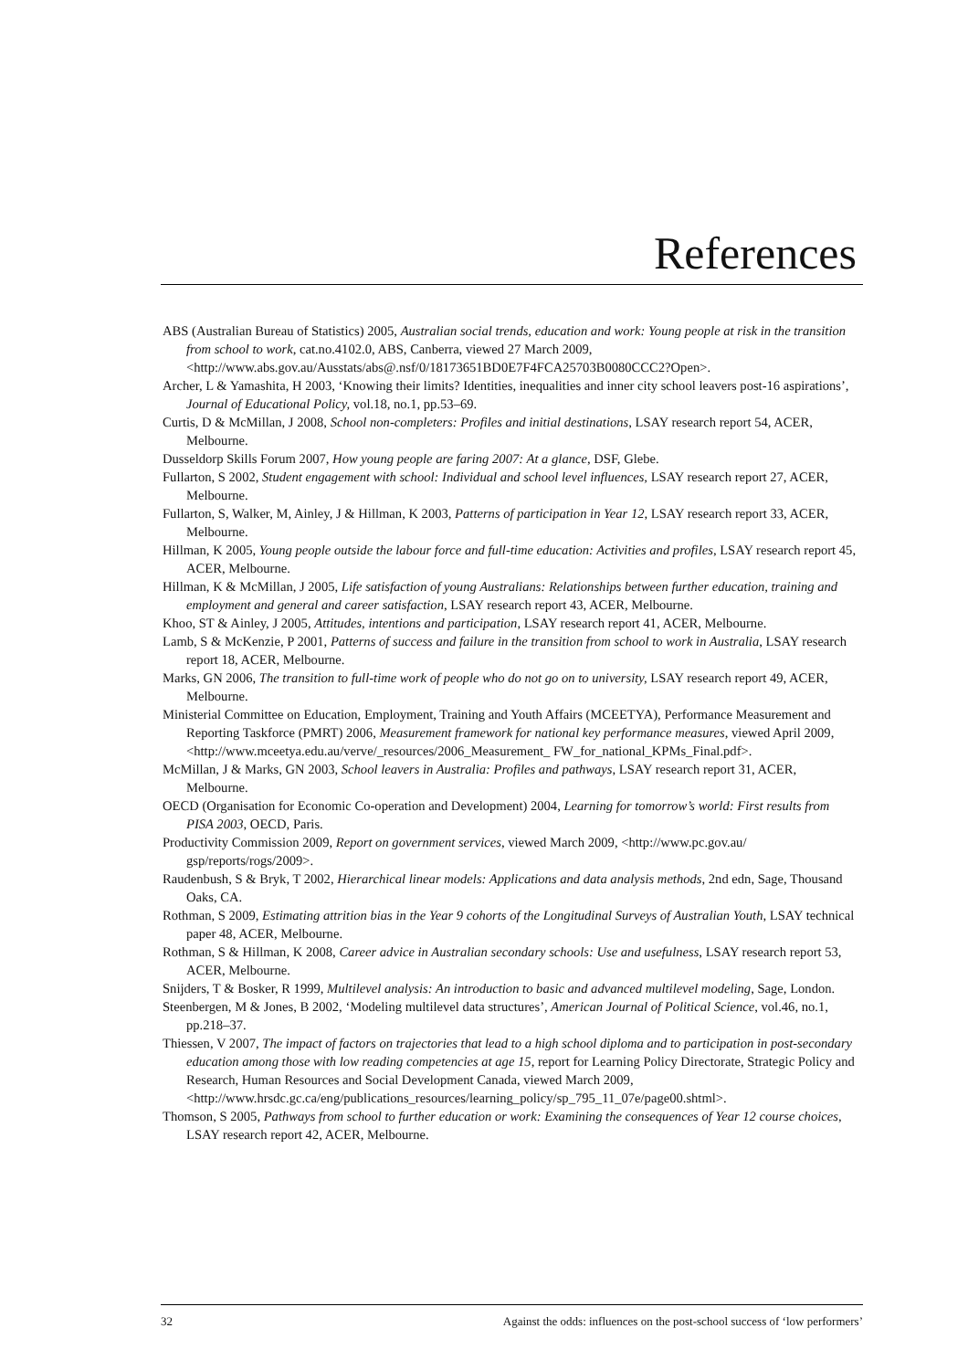References
ABS (Australian Bureau of Statistics) 2005, Australian social trends, education and work: Young people at risk in the transition from school to work, cat.no.4102.0, ABS, Canberra, viewed 27 March 2009, <http://www.abs.gov.au/Ausstats/abs@.nsf/0/18173651BD0E7F4FCA25703B0080CCC2?Open>.
Archer, L & Yamashita, H 2003, ‘Knowing their limits? Identities, inequalities and inner city school leavers post-16 aspirations’, Journal of Educational Policy, vol.18, no.1, pp.53–69.
Curtis, D & McMillan, J 2008, School non-completers: Profiles and initial destinations, LSAY research report 54, ACER, Melbourne.
Dusseldorp Skills Forum 2007, How young people are faring 2007: At a glance, DSF, Glebe.
Fullarton, S 2002, Student engagement with school: Individual and school level influences, LSAY research report 27, ACER, Melbourne.
Fullarton, S, Walker, M, Ainley, J & Hillman, K 2003, Patterns of participation in Year 12, LSAY research report 33, ACER, Melbourne.
Hillman, K 2005, Young people outside the labour force and full-time education: Activities and profiles, LSAY research report 45, ACER, Melbourne.
Hillman, K & McMillan, J 2005, Life satisfaction of young Australians: Relationships between further education, training and employment and general and career satisfaction, LSAY research report 43, ACER, Melbourne.
Khoo, ST & Ainley, J 2005, Attitudes, intentions and participation, LSAY research report 41, ACER, Melbourne.
Lamb, S & McKenzie, P 2001, Patterns of success and failure in the transition from school to work in Australia, LSAY research report 18, ACER, Melbourne.
Marks, GN 2006, The transition to full-time work of people who do not go on to university, LSAY research report 49, ACER, Melbourne.
Ministerial Committee on Education, Employment, Training and Youth Affairs (MCEETYA), Performance Measurement and Reporting Taskforce (PMRT) 2006, Measurement framework for national key performance measures, viewed April 2009, <http://www.mceetya.edu.au/verve/_resources/2006_Measurement_ FW_for_national_KPMs_Final.pdf>.
McMillan, J & Marks, GN 2003, School leavers in Australia: Profiles and pathways, LSAY research report 31, ACER, Melbourne.
OECD (Organisation for Economic Co-operation and Development) 2004, Learning for tomorrow’s world: First results from PISA 2003, OECD, Paris.
Productivity Commission 2009, Report on government services, viewed March 2009, <http://www.pc.gov.au/ gsp/reports/rogs/2009>.
Raudenbush, S & Bryk, T 2002, Hierarchical linear models: Applications and data analysis methods, 2nd edn, Sage, Thousand Oaks, CA.
Rothman, S 2009, Estimating attrition bias in the Year 9 cohorts of the Longitudinal Surveys of Australian Youth, LSAY technical paper 48, ACER, Melbourne.
Rothman, S & Hillman, K 2008, Career advice in Australian secondary schools: Use and usefulness, LSAY research report 53, ACER, Melbourne.
Snijders, T & Bosker, R 1999, Multilevel analysis: An introduction to basic and advanced multilevel modeling, Sage, London.
Steenbergen, M & Jones, B 2002, ‘Modeling multilevel data structures’, American Journal of Political Science, vol.46, no.1, pp.218–37.
Thiessen, V 2007, The impact of factors on trajectories that lead to a high school diploma and to participation in post-secondary education among those with low reading competencies at age 15, report for Learning Policy Directorate, Strategic Policy and Research, Human Resources and Social Development Canada, viewed March 2009, <http://www.hrsdc.gc.ca/eng/publications_resources/learning_policy/sp_795_11_07e/page00.shtml>.
Thomson, S 2005, Pathways from school to further education or work: Examining the consequences of Year 12 course choices, LSAY research report 42, ACER, Melbourne.
32 Against the odds: influences on the post-school success of ‘low performers’